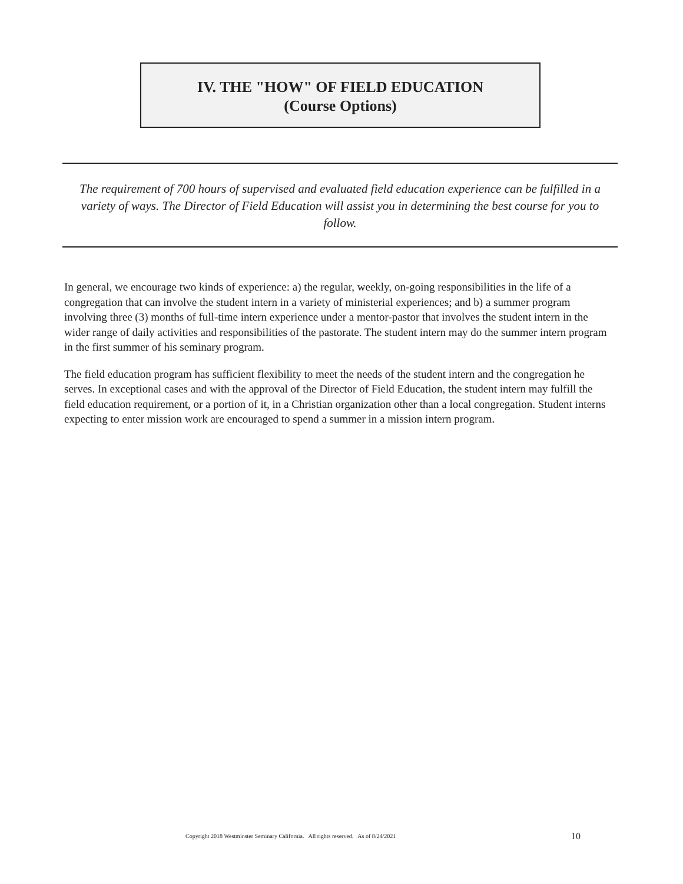IV. THE "HOW" OF FIELD EDUCATION
(Course Options)
The requirement of 700 hours of supervised and evaluated field education experience can be fulfilled in a variety of ways. The Director of Field Education will assist you in determining the best course for you to follow.
In general, we encourage two kinds of experience: a) the regular, weekly, on-going responsibilities in the life of a congregation that can involve the student intern in a variety of ministerial experiences; and b) a summer program involving three (3) months of full-time intern experience under a mentor-pastor that involves the student intern in the wider range of daily activities and responsibilities of the pastorate. The student intern may do the summer intern program in the first summer of his seminary program.
The field education program has sufficient flexibility to meet the needs of the student intern and the congregation he serves. In exceptional cases and with the approval of the Director of Field Education, the student intern may fulfill the field education requirement, or a portion of it, in a Christian organization other than a local congregation. Student interns expecting to enter mission work are encouraged to spend a summer in a mission intern program.
Copyright 2018 Westminster Seminary California. All rights reserved. As of 8/24/2021
10